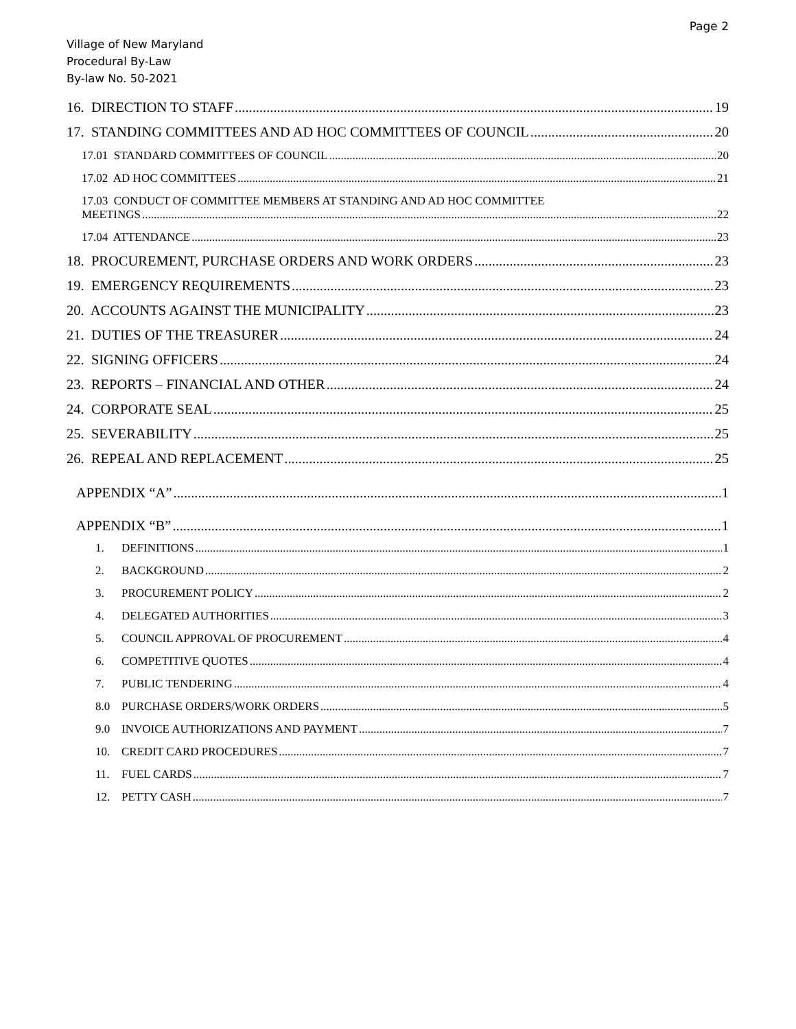Page 2
Village of New Maryland
Procedural By-Law
By-law No. 50-2021
16. DIRECTION TO STAFF 19
17. STANDING COMMITTEES AND AD HOC COMMITTEES OF COUNCIL 20
17.01 STANDARD COMMITTEES OF COUNCIL 20
17.02 AD HOC COMMITTEES 21
17.03 CONDUCT OF COMMITTEE MEMBERS AT STANDING AND AD HOC COMMITTEE
MEETINGS 22
17.04 ATTENDANCE 23
18. PROCUREMENT, PURCHASE ORDERS AND WORK ORDERS 23
19. EMERGENCY REQUIREMENTS 23
20. ACCOUNTS AGAINST THE MUNICIPALITY 23
21. DUTIES OF THE TREASURER 24
22. SIGNING OFFICERS 24
23. REPORTS – FINANCIAL AND OTHER 24
24. CORPORATE SEAL 25
25. SEVERABILITY 25
26. REPEAL AND REPLACEMENT 25
APPENDIX “A” 1
APPENDIX “B” 1
1. DEFINITIONS 1
2. BACKGROUND 2
3. PROCUREMENT POLICY 2
4. DELEGATED AUTHORITIES 3
5. COUNCIL APPROVAL OF PROCUREMENT 4
6. COMPETITIVE QUOTES 4
7. PUBLIC TENDERING 4
8.0 PURCHASE ORDERS/WORK ORDERS 5
9.0 INVOICE AUTHORIZATIONS AND PAYMENT 7
10. CREDIT CARD PROCEDURES 7
11. FUEL CARDS 7
12. PETTY CASH 7